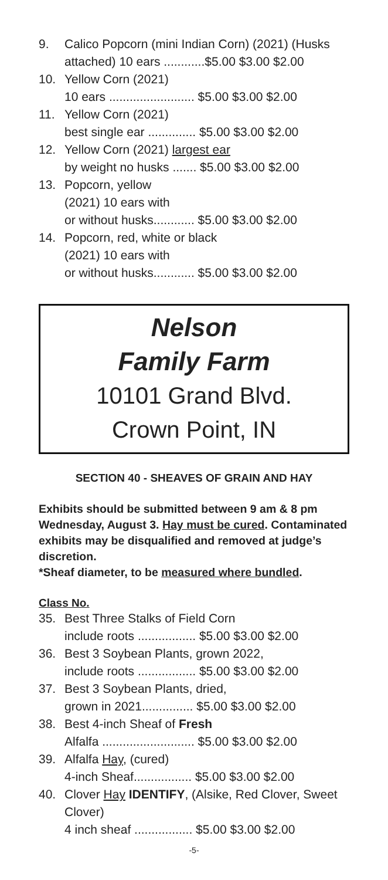9. Calico Popcorn (mini Indian Corn) (2021) (Husks attached) 10 ears ............$5.00 $3.00 $2.00
10. Yellow Corn (2021)
10 ears ......................... $5.00 $3.00 $2.00
11. Yellow Corn (2021)
best single ear .............. $5.00 $3.00 $2.00
12. Yellow Corn (2021) largest ear
by weight no husks ....... $5.00 $3.00 $2.00
13. Popcorn, yellow
(2021) 10 ears with
or without husks............ $5.00 $3.00 $2.00
14. Popcorn, red, white or black
(2021) 10 ears with
or without husks............ $5.00 $3.00 $2.00
Nelson
Family Farm
10101 Grand Blvd.
Crown Point, IN
SECTION 40 - SHEAVES OF GRAIN AND HAY
Exhibits should be submitted between 9 am & 8 pm Wednesday, August 3. Hay must be cured. Contaminated exhibits may be disqualified and removed at judge’s discretion.
*Sheaf diameter, to be measured where bundled.
Class No.
35. Best Three Stalks of Field Corn
include roots ................. $5.00 $3.00 $2.00
36. Best 3 Soybean Plants, grown 2022,
include roots ................. $5.00 $3.00 $2.00
37. Best 3 Soybean Plants, dried,
grown in 2021............... $5.00 $3.00 $2.00
38. Best 4-inch Sheaf of Fresh
Alfalfa ........................... $5.00 $3.00 $2.00
39. Alfalfa Hay, (cured)
4-inch Sheaf................. $5.00 $3.00 $2.00
40. Clover Hay IDENTIFY, (Alsike, Red Clover, Sweet Clover)
4 inch sheaf ................. $5.00 $3.00 $2.00
-5-